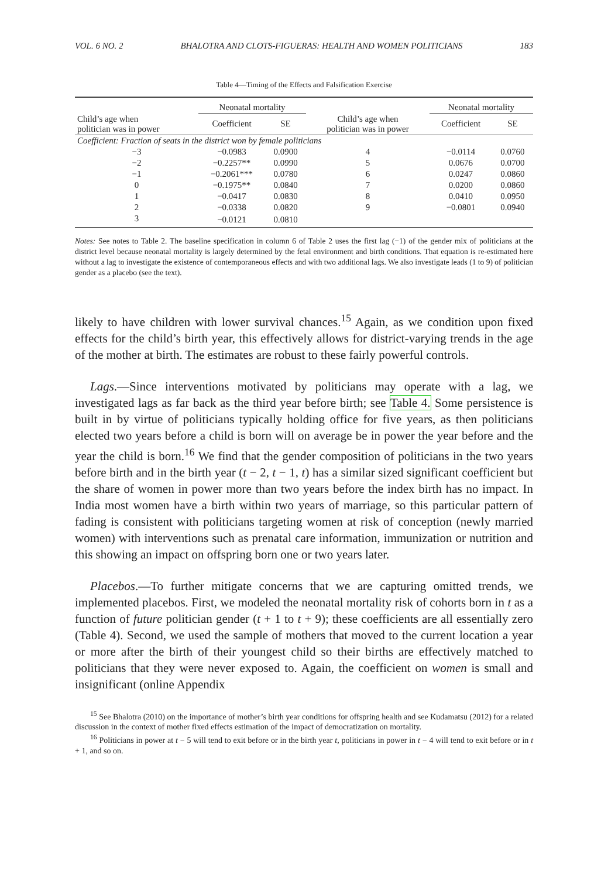VOL. 6 NO. 2 BHALOTRA AND CLOTS-FIGUERAS: HEALTH AND WOMEN POLITICIANS 183
Table 4—Timing of the Effects and Falsification Exercise
| | Neonatal mortality | | | Neonatal mortality | |
| --- | --- | --- | --- | --- | --- |
| Child’s age when politician was in power | Coefficient | SE | Child’s age when politician was in power | Coefficient | SE |
| Coefficient: Fraction of seats in the district won by female politicians | | | | | |
| −3 | −0.0983 | 0.0900 | 4 | −0.0114 | 0.0760 |
| −2 | −0.2257** | 0.0990 | 5 | 0.0676 | 0.0700 |
| −1 | −0.2061*** | 0.0780 | 6 | 0.0247 | 0.0860 |
| 0 | −0.1975** | 0.0840 | 7 | 0.0200 | 0.0860 |
| 1 | −0.0417 | 0.0830 | 8 | 0.0410 | 0.0950 |
| 2 | −0.0338 | 0.0820 | 9 | −0.0801 | 0.0940 |
| 3 | −0.0121 | 0.0810 | | | |
Notes: See notes to Table 2. The baseline specification in column 6 of Table 2 uses the first lag (−1) of the gender mix of politicians at the district level because neonatal mortality is largely determined by the fetal environment and birth conditions. That equation is re-estimated here without a lag to investigate the existence of contemporaneous effects and with two additional lags. We also investigate leads (1 to 9) of politician gender as a placebo (see the text).
likely to have children with lower survival chances.<sup>15</sup> Again, as we condition upon fixed effects for the child’s birth year, this effectively allows for district-varying trends in the age of the mother at birth. The estimates are robust to these fairly powerful controls.
Lags.—Since interventions motivated by politicians may operate with a lag, we investigated lags as far back as the third year before birth; see Table 4. Some persistence is built in by virtue of politicians typically holding office for five years, as then politicians elected two years before a child is born will on average be in power the year before and the year the child is born.<sup>16</sup> We find that the gender composition of politicians in the two years before birth and in the birth year (t − 2, t − 1, t) has a similar sized significant coefficient but the share of women in power more than two years before the index birth has no impact. In India most women have a birth within two years of marriage, so this particular pattern of fading is consistent with politicians targeting women at risk of conception (newly married women) with interventions such as prenatal care information, immunization or nutrition and this showing an impact on offspring born one or two years later.
Placebos.—To further mitigate concerns that we are capturing omitted trends, we implemented placebos. First, we modeled the neonatal mortality risk of cohorts born in t as a function of future politician gender (t + 1 to t + 9); these coefficients are all essentially zero (Table 4). Second, we used the sample of mothers that moved to the current location a year or more after the birth of their youngest child so their births are effectively matched to politicians that they were never exposed to. Again, the coefficient on women is small and insignificant (online Appendix
<sup>15</sup> See Bhalotra (2010) on the importance of mother’s birth year conditions for offspring health and see Kudamatsu (2012) for a related discussion in the context of mother fixed effects estimation of the impact of democratization on mortality.
<sup>16</sup> Politicians in power at t − 5 will tend to exit before or in the birth year t, politicians in power in t − 4 will tend to exit before or in t + 1, and so on.